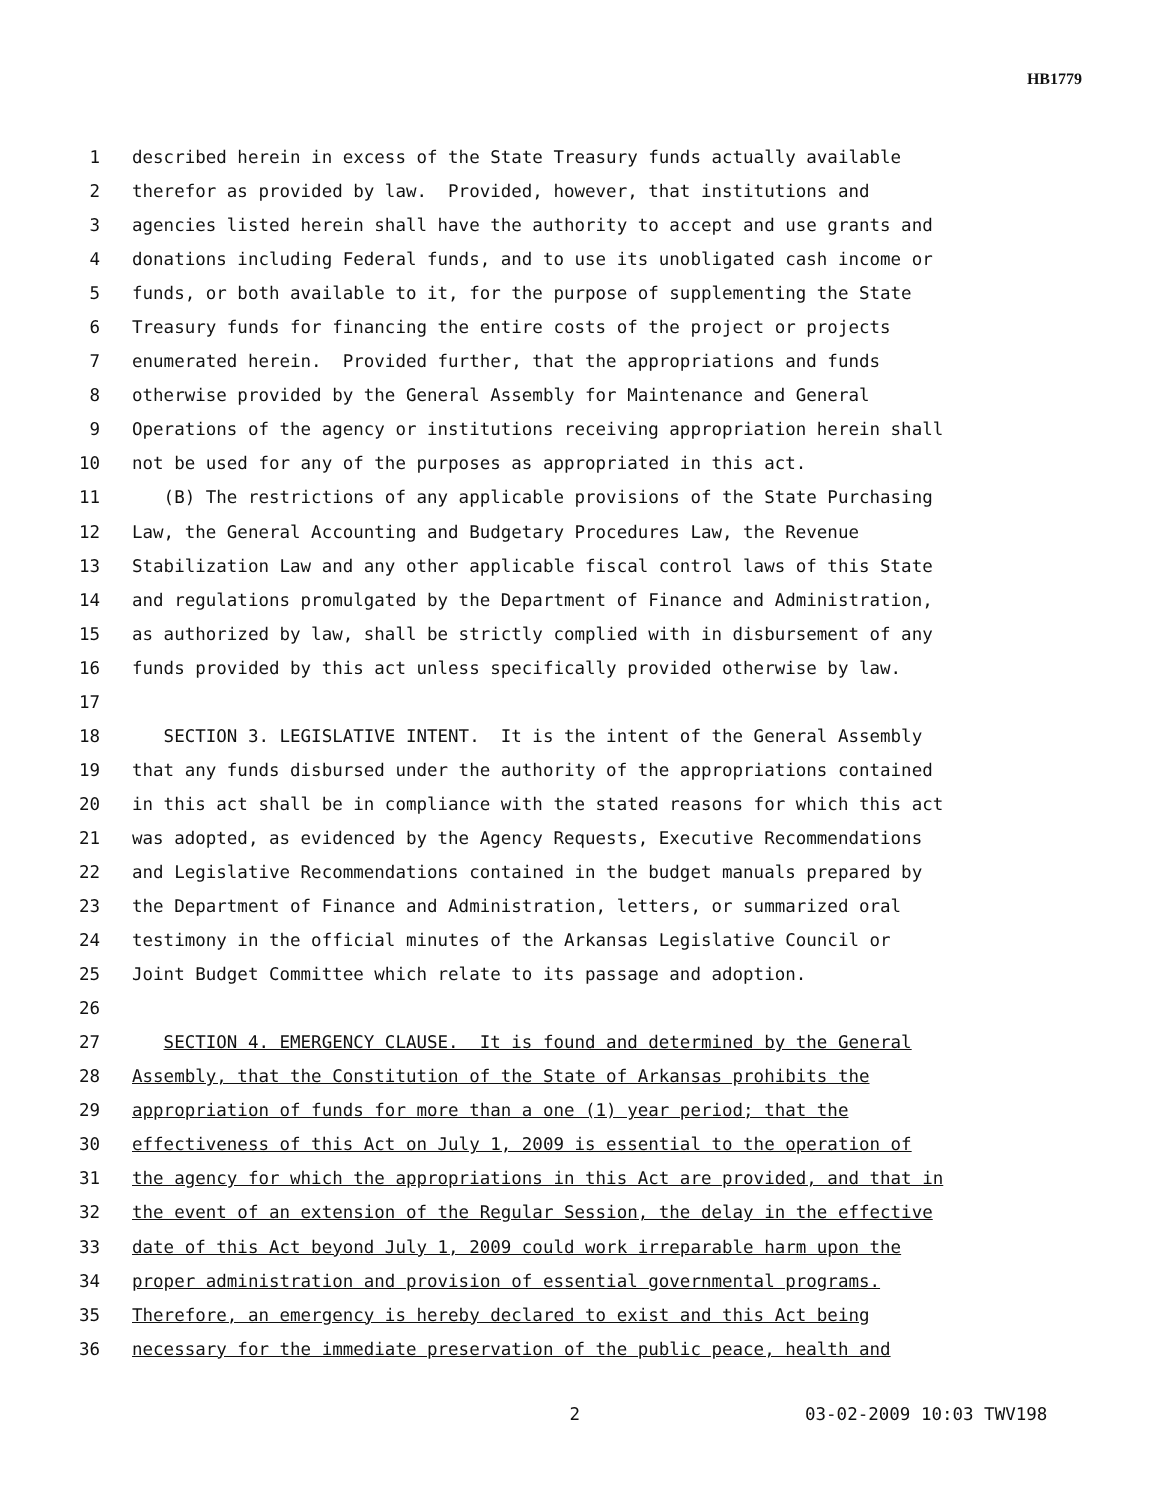HB1779
1 described herein in excess of the State Treasury funds actually available
2 therefor as provided by law. Provided, however, that institutions and
3 agencies listed herein shall have the authority to accept and use grants and
4 donations including Federal funds, and to use its unobligated cash income or
5 funds, or both available to it, for the purpose of supplementing the State
6 Treasury funds for financing the entire costs of the project or projects
7 enumerated herein. Provided further, that the appropriations and funds
8 otherwise provided by the General Assembly for Maintenance and General
9 Operations of the agency or institutions receiving appropriation herein shall
10 not be used for any of the purposes as appropriated in this act.
11 (B) The restrictions of any applicable provisions of the State Purchasing
12 Law, the General Accounting and Budgetary Procedures Law, the Revenue
13 Stabilization Law and any other applicable fiscal control laws of this State
14 and regulations promulgated by the Department of Finance and Administration,
15 as authorized by law, shall be strictly complied with in disbursement of any
16 funds provided by this act unless specifically provided otherwise by law.
17
18 SECTION 3. LEGISLATIVE INTENT. It is the intent of the General Assembly
19 that any funds disbursed under the authority of the appropriations contained
20 in this act shall be in compliance with the stated reasons for which this act
21 was adopted, as evidenced by the Agency Requests, Executive Recommendations
22 and Legislative Recommendations contained in the budget manuals prepared by
23 the Department of Finance and Administration, letters, or summarized oral
24 testimony in the official minutes of the Arkansas Legislative Council or
25 Joint Budget Committee which relate to its passage and adoption.
26
27 SECTION 4. EMERGENCY CLAUSE. It is found and determined by the General
28 Assembly, that the Constitution of the State of Arkansas prohibits the
29 appropriation of funds for more than a one (1) year period; that the
30 effectiveness of this Act on July 1, 2009 is essential to the operation of
31 the agency for which the appropriations in this Act are provided, and that in
32 the event of an extension of the Regular Session, the delay in the effective
33 date of this Act beyond July 1, 2009 could work irreparable harm upon the
34 proper administration and provision of essential governmental programs.
35 Therefore, an emergency is hereby declared to exist and this Act being
36 necessary for the immediate preservation of the public peace, health and
2 03-02-2009 10:03 TWV198